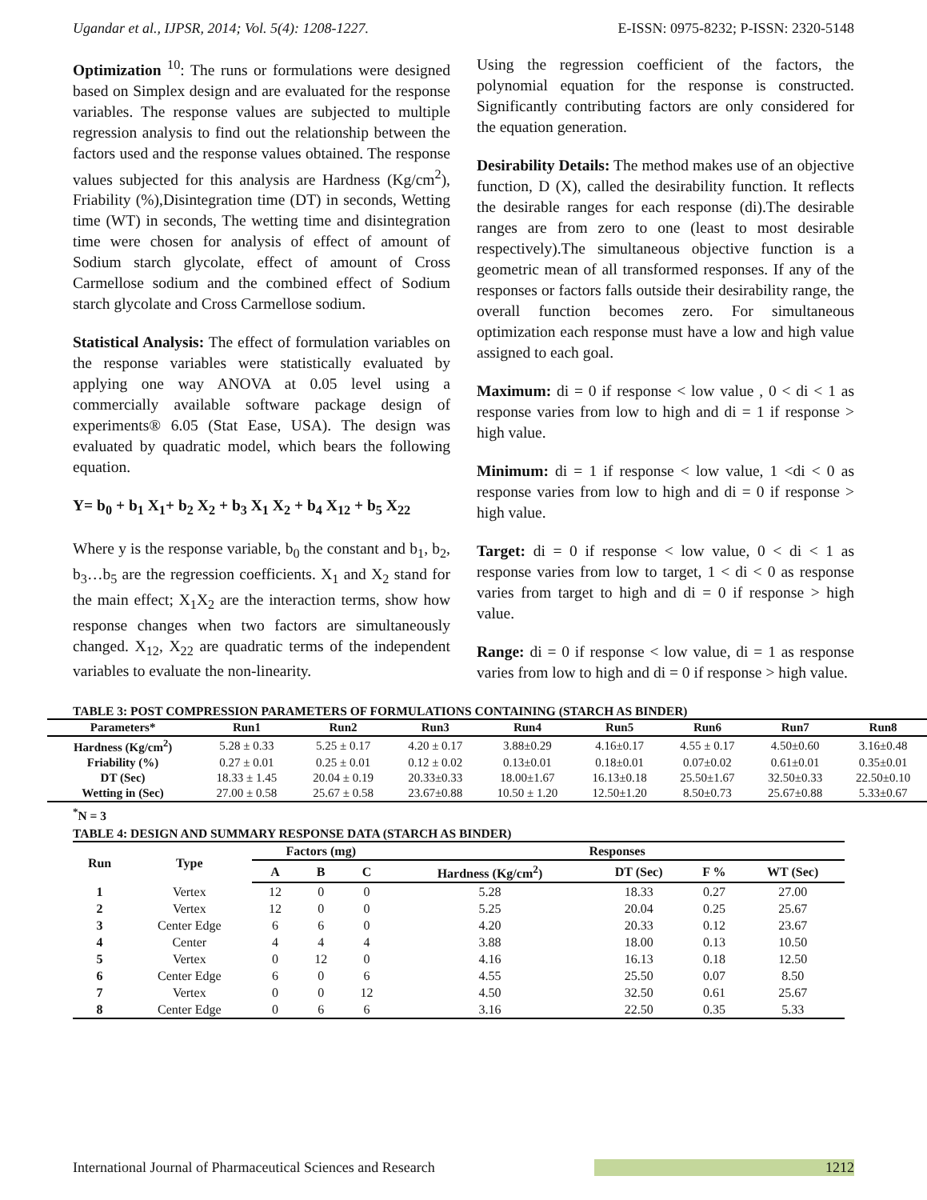Ugandar et al., IJPSR, 2014; Vol. 5(4): 1208-1227. E-ISSN: 0975-8232; P-ISSN: 2320-5148
Optimization <sup>10</sup>: The runs or formulations were designed based on Simplex design and are evaluated for the response variables. The response values are subjected to multiple regression analysis to find out the relationship between the factors used and the response values obtained. The response values subjected for this analysis are Hardness (Kg/cm<sup>2</sup>), Friability (%),Disintegration time (DT) in seconds, Wetting time (WT) in seconds, The wetting time and disintegration time were chosen for analysis of effect of amount of Sodium starch glycolate, effect of amount of Cross Carmellose sodium and the combined effect of Sodium starch glycolate and Cross Carmellose sodium.
Statistical Analysis: The effect of formulation variables on the response variables were statistically evaluated by applying one way ANOVA at 0.05 level using a commercially available software package design of experiments® 6.05 (Stat Ease, USA). The design was evaluated by quadratic model, which bears the following equation.
Y= b<sub>0</sub> + b<sub>1</sub> X<sub>1</sub>+ b<sub>2</sub> X<sub>2</sub> + b<sub>3</sub> X<sub>1</sub> X<sub>2</sub> + b<sub>4</sub> X<sub>12</sub> + b<sub>5</sub> X<sub>22</sub>
Where y is the response variable, b<sub>0</sub> the constant and b<sub>1</sub>, b<sub>2</sub>, b<sub>3</sub>…b<sub>5</sub> are the regression coefficients. X<sub>1</sub> and X<sub>2</sub> stand for the main effect; X<sub>1</sub>X<sub>2</sub> are the interaction terms, show how response changes when two factors are simultaneously changed. X<sub>12</sub>, X<sub>22</sub> are quadratic terms of the independent variables to evaluate the non-linearity.
Using the regression coefficient of the factors, the polynomial equation for the response is constructed. Significantly contributing factors are only considered for the equation generation.
Desirability Details: The method makes use of an objective function, D (X), called the desirability function. It reflects the desirable ranges for each response (di).The desirable ranges are from zero to one (least to most desirable respectively).The simultaneous objective function is a geometric mean of all transformed responses. If any of the responses or factors falls outside their desirability range, the overall function becomes zero. For simultaneous optimization each response must have a low and high value assigned to each goal.
Maximum: di = 0 if response < low value , 0 < di < 1 as response varies from low to high and di = 1 if response > high value.
Minimum: di = 1 if response < low value, 1 <di < 0 as response varies from low to high and di = 0 if response > high value.
Target: di = 0 if response < low value, 0 < di < 1 as response varies from low to target, 1 < di < 0 as response varies from target to high and di = 0 if response > high value.
Range: di = 0 if response < low value, di = 1 as response varies from low to high and di = 0 if response > high value.
TABLE 3: POST COMPRESSION PARAMETERS OF FORMULATIONS CONTAINING (STARCH AS BINDER)
| Parameters* | Run1 | Run2 | Run3 | Run4 | Run5 | Run6 | Run7 | Run8 |
| --- | --- | --- | --- | --- | --- | --- | --- | --- |
| Hardness (Kg/cm<sup>2</sup>) | 5.28 ± 0.33 | 5.25 ± 0.17 | 4.20 ± 0.17 | 3.88±0.29 | 4.16±0.17 | 4.55 ± 0.17 | 4.50±0.60 | 3.16±0.48 |
| Friability (%) | 0.27 ± 0.01 | 0.25 ± 0.01 | 0.12 ± 0.02 | 0.13±0.01 | 0.18±0.01 | 0.07±0.02 | 0.61±0.01 | 0.35±0.01 |
| DT (Sec) | 18.33 ± 1.45 | 20.04 ± 0.19 | 20.33±0.33 | 18.00±1.67 | 16.13±0.18 | 25.50±1.67 | 32.50±0.33 | 22.50±0.10 |
| Wetting in (Sec) | 27.00 ± 0.58 | 25.67 ± 0.58 | 23.67±0.88 | 10.50 ± 1.20 | 12.50±1.20 | 8.50±0.73 | 25.67±0.88 | 5.33±0.67 |
<sup>*</sup> N = 3
TABLE 4: DESIGN AND SUMMARY RESPONSE DATA (STARCH AS BINDER)
| Run | Type | Factors (mg) | | | Responses | | | |
| --- | --- | --- | --- | --- | --- | --- | --- | --- |
| | | A | B | C | Hardness (Kg/cm<sup>2</sup>) | DT (Sec) | F % | WT (Sec) |
| 1 | Vertex | 12 | 0 | 0 | 5.28 | 18.33 | 0.27 | 27.00 |
| 2 | Vertex | 12 | 0 | 0 | 5.25 | 20.04 | 0.25 | 25.67 |
| 3 | Center Edge | 6 | 6 | 0 | 4.20 | 20.33 | 0.12 | 23.67 |
| 4 | Center | 4 | 4 | 4 | 3.88 | 18.00 | 0.13 | 10.50 |
| 5 | Vertex | 0 | 12 | 0 | 4.16 | 16.13 | 0.18 | 12.50 |
| 6 | Center Edge | 6 | 0 | 6 | 4.55 | 25.50 | 0.07 | 8.50 |
| 7 | Vertex | 0 | 0 | 12 | 4.50 | 32.50 | 0.61 | 25.67 |
| 8 | Center Edge | 0 | 6 | 6 | 3.16 | 22.50 | 0.35 | 5.33 |
International Journal of Pharmaceutical Sciences and Research 1212